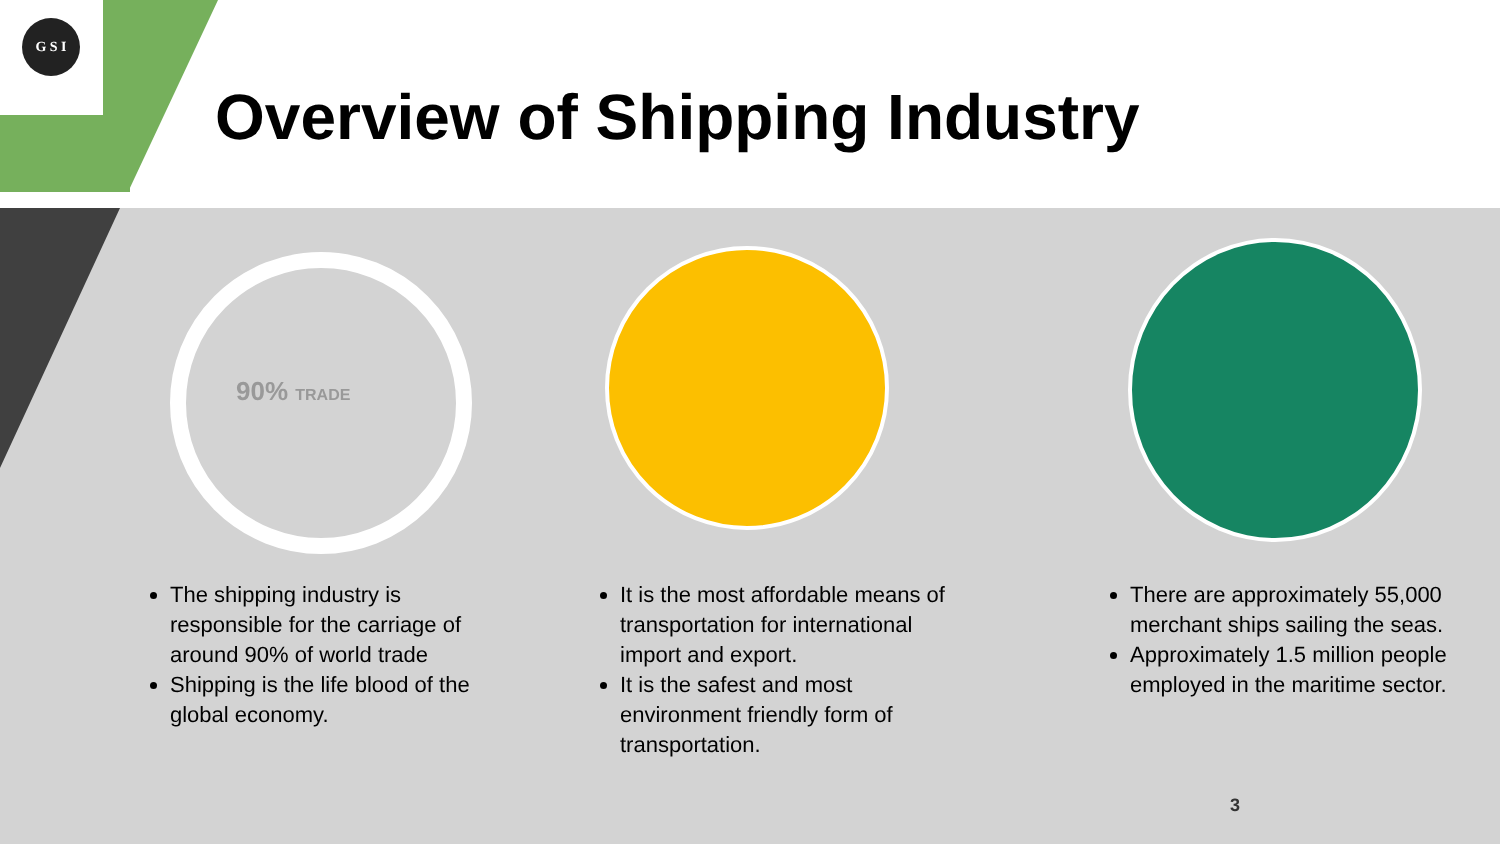G S I
Overview of Shipping Industry
90% TRADE
The shipping industry is responsible for the carriage of around 90% of world trade
Shipping is the life blood of the global economy.
It is the most affordable means of transportation for international import and export.
It is the safest and most environment friendly form of transportation.
There are approximately 55,000 merchant ships sailing the seas.
Approximately 1.5 million people employed in the maritime sector.
3